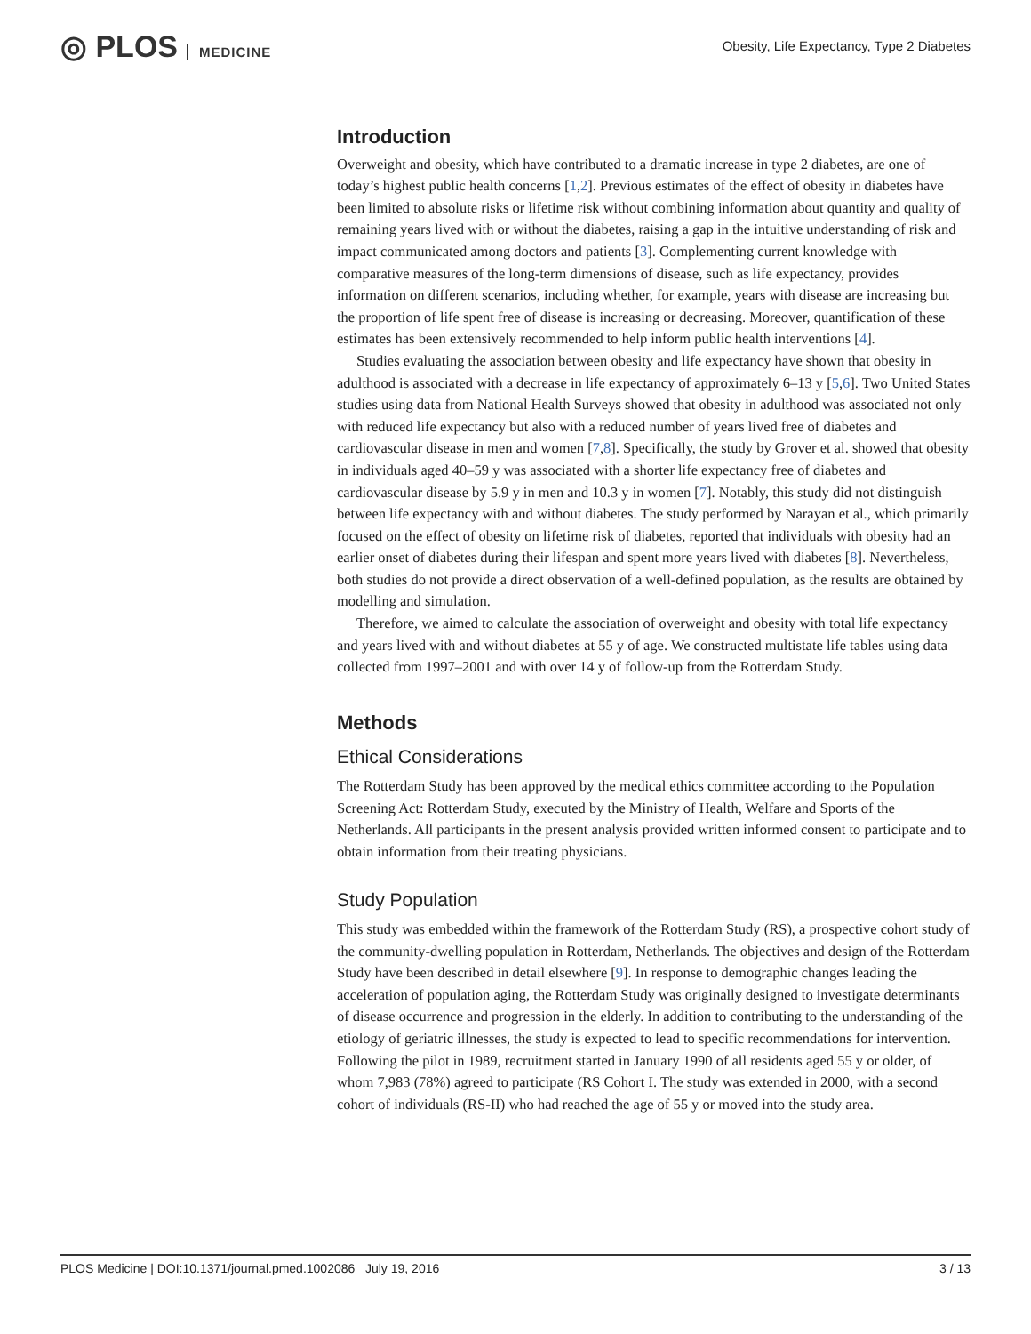◎ PLOS MEDICINE
Obesity, Life Expectancy, Type 2 Diabetes
Introduction
Overweight and obesity, which have contributed to a dramatic increase in type 2 diabetes, are one of today’s highest public health concerns [1,2]. Previous estimates of the effect of obesity in diabetes have been limited to absolute risks or lifetime risk without combining information about quantity and quality of remaining years lived with or without the diabetes, raising a gap in the intuitive understanding of risk and impact communicated among doctors and patients [3]. Complementing current knowledge with comparative measures of the long-term dimensions of disease, such as life expectancy, provides information on different scenarios, including whether, for example, years with disease are increasing but the proportion of life spent free of disease is increasing or decreasing. Moreover, quantification of these estimates has been extensively recommended to help inform public health interventions [4].
Studies evaluating the association between obesity and life expectancy have shown that obesity in adulthood is associated with a decrease in life expectancy of approximately 6–13 y [5,6]. Two United States studies using data from National Health Surveys showed that obesity in adulthood was associated not only with reduced life expectancy but also with a reduced number of years lived free of diabetes and cardiovascular disease in men and women [7,8]. Specifically, the study by Grover et al. showed that obesity in individuals aged 40–59 y was associated with a shorter life expectancy free of diabetes and cardiovascular disease by 5.9 y in men and 10.3 y in women [7]. Notably, this study did not distinguish between life expectancy with and without diabetes. The study performed by Narayan et al., which primarily focused on the effect of obesity on lifetime risk of diabetes, reported that individuals with obesity had an earlier onset of diabetes during their lifespan and spent more years lived with diabetes [8]. Nevertheless, both studies do not provide a direct observation of a well-defined population, as the results are obtained by modelling and simulation.
Therefore, we aimed to calculate the association of overweight and obesity with total life expectancy and years lived with and without diabetes at 55 y of age. We constructed multistate life tables using data collected from 1997–2001 and with over 14 y of follow-up from the Rotterdam Study.
Methods
Ethical Considerations
The Rotterdam Study has been approved by the medical ethics committee according to the Population Screening Act: Rotterdam Study, executed by the Ministry of Health, Welfare and Sports of the Netherlands. All participants in the present analysis provided written informed consent to participate and to obtain information from their treating physicians.
Study Population
This study was embedded within the framework of the Rotterdam Study (RS), a prospective cohort study of the community-dwelling population in Rotterdam, Netherlands. The objectives and design of the Rotterdam Study have been described in detail elsewhere [9]. In response to demographic changes leading the acceleration of population aging, the Rotterdam Study was originally designed to investigate determinants of disease occurrence and progression in the elderly. In addition to contributing to the understanding of the etiology of geriatric illnesses, the study is expected to lead to specific recommendations for intervention. Following the pilot in 1989, recruitment started in January 1990 of all residents aged 55 y or older, of whom 7,983 (78%) agreed to participate (RS Cohort I. The study was extended in 2000, with a second cohort of individuals (RS-II) who had reached the age of 55 y or moved into the study area.
PLOS Medicine | DOI:10.1371/journal.pmed.1002086 July 19, 2016 3 / 13